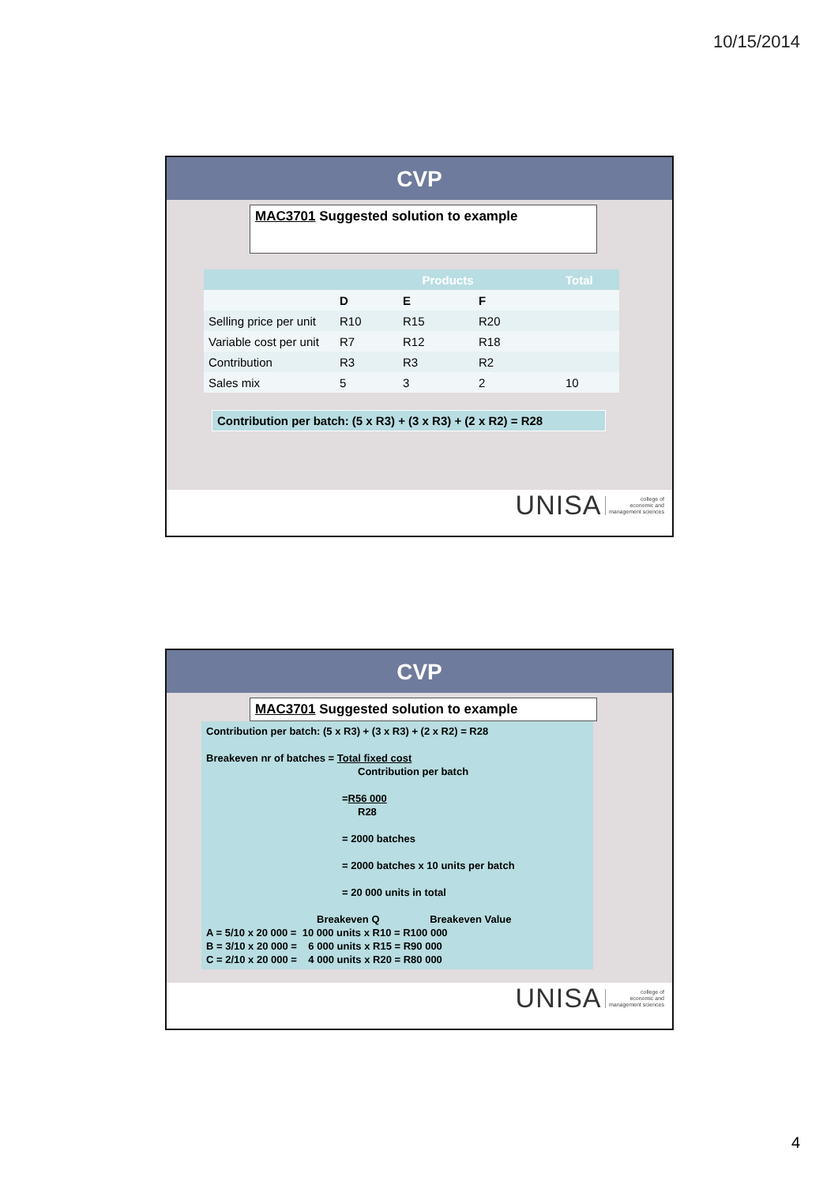10/15/2014
CVP
MAC3701 Suggested solution to example
| | Products | | | Total |
| --- | --- | --- | --- | --- |
| | D | E | F | |
| Selling price per unit | R10 | R15 | R20 | |
| Variable cost per unit | R7 | R12 | R18 | |
| Contribution | R3 | R3 | R2 | |
| Sales mix | 5 | 3 | 2 | 10 |
Contribution per batch: (5 x R3) + (3 x R3) + (2 x R2) = R28
UNISA college of
economic and
management sciences
CVP
MAC3701 Suggested solution to example
Contribution per batch: (5 x R3) + (3 x R3) + (2 x R2) = R28
Breakeven nr of batches = Total fixed cost
Contribution per batch
=R56 000
R28
= 2000 batches
= 2000 batches x 10 units per batch
= 20 000 units in total
Breakeven Q Breakeven Value
A = 5/10 x 20 000 = 10 000 units x R10 = R100 000
B = 3/10 x 20 000 = 6 000 units x R15 = R90 000
C = 2/10 x 20 000 = 4 000 units x R20 = R80 000
UNISA college of
economic and
management sciences
4